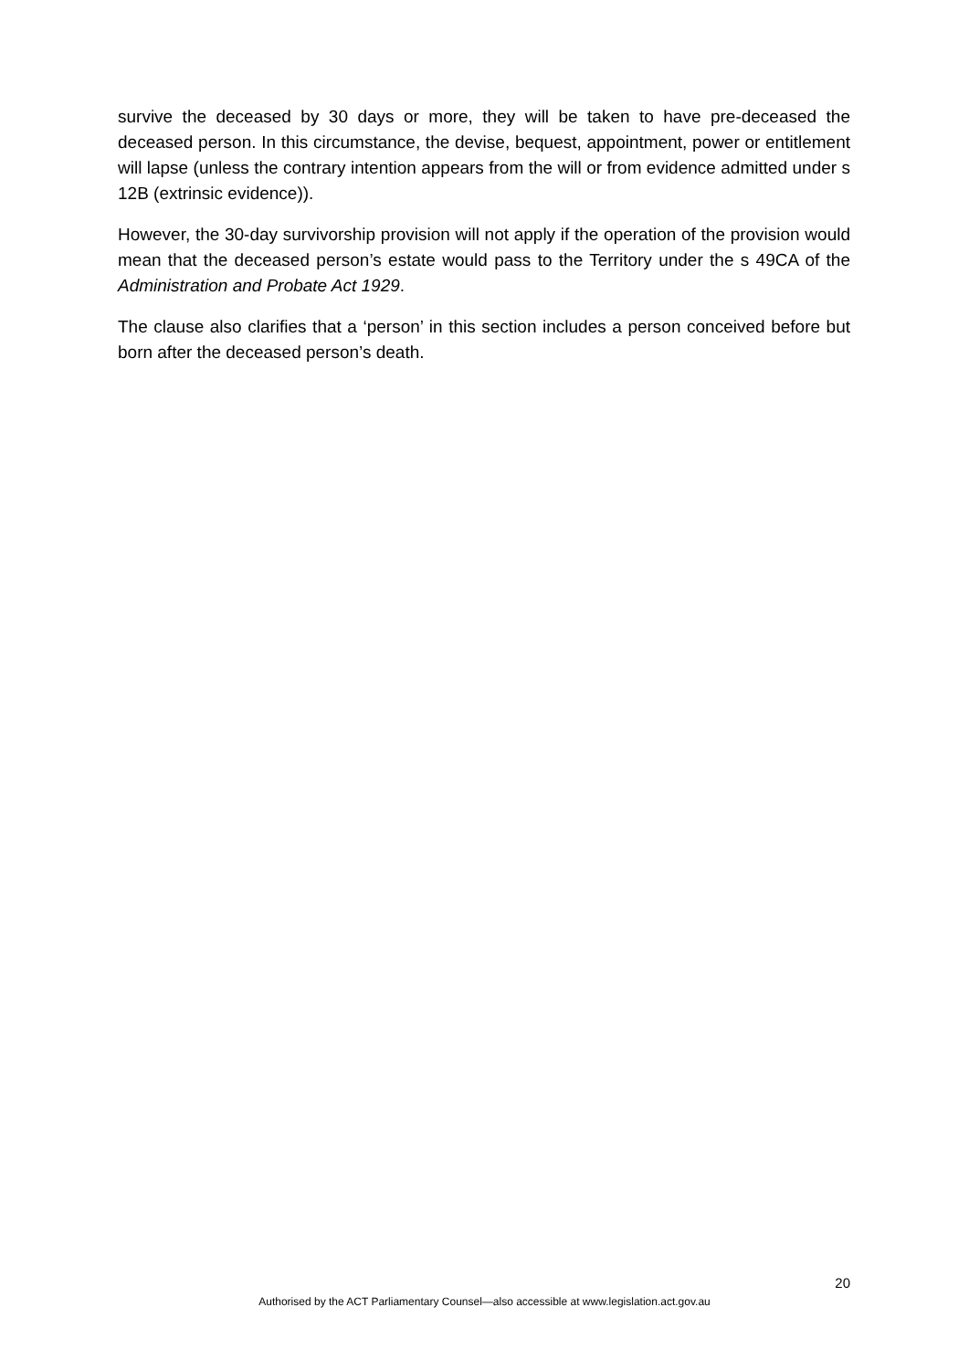survive the deceased by 30 days or more, they will be taken to have pre-deceased the deceased person. In this circumstance, the devise, bequest, appointment, power or entitlement will lapse (unless the contrary intention appears from the will or from evidence admitted under s 12B (extrinsic evidence)).
However, the 30-day survivorship provision will not apply if the operation of the provision would mean that the deceased person’s estate would pass to the Territory under the s 49CA of the Administration and Probate Act 1929.
The clause also clarifies that a ‘person’ in this section includes a person conceived before but born after the deceased person’s death.
20
Authorised by the ACT Parliamentary Counsel—also accessible at www.legislation.act.gov.au